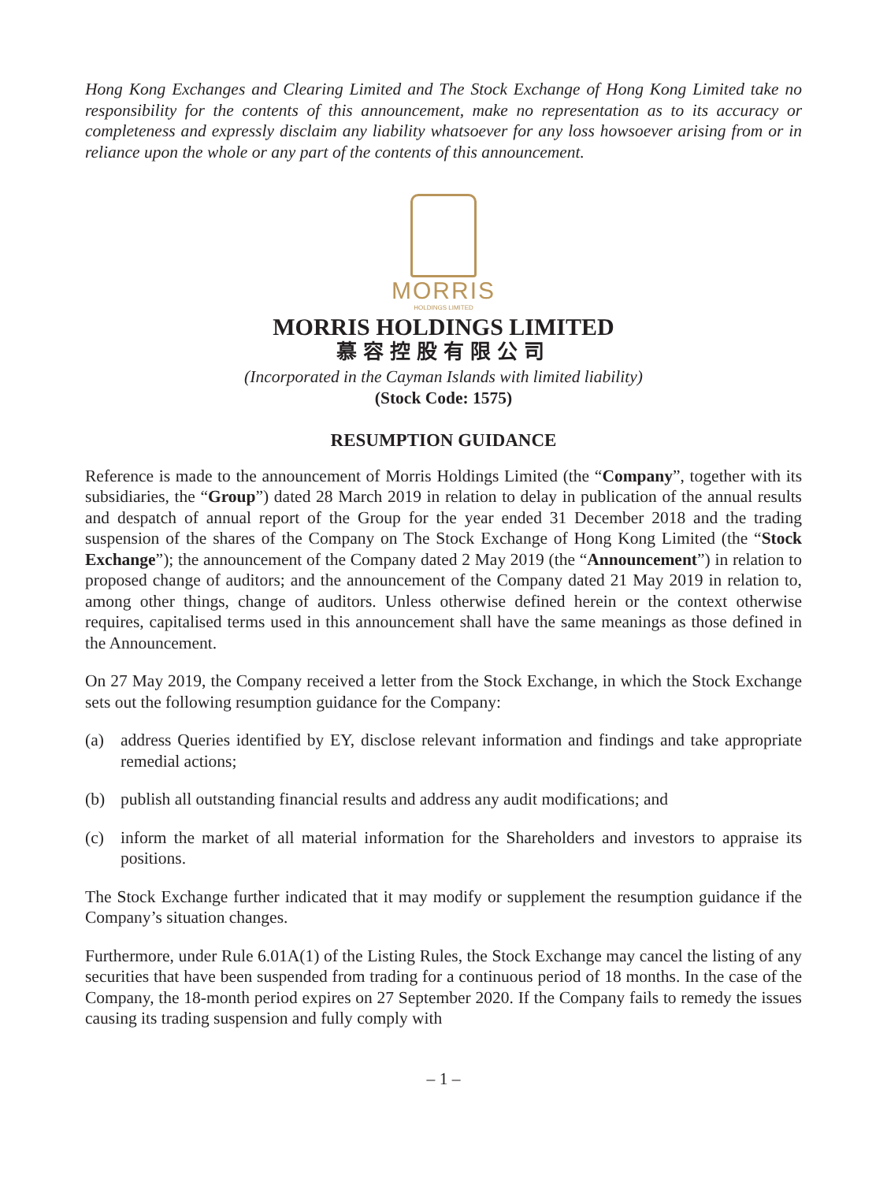Hong Kong Exchanges and Clearing Limited and The Stock Exchange of Hong Kong Limited take no responsibility for the contents of this announcement, make no representation as to its accuracy or completeness and expressly disclaim any liability whatsoever for any loss howsoever arising from or in reliance upon the whole or any part of the contents of this announcement.
MORRIS
HOLDINGS LIMITED
MORRIS HOLDINGS LIMITED
慕容控股有限公司
(Incorporated in the Cayman Islands with limited liability)
(Stock Code: 1575)
RESUMPTION GUIDANCE
Reference is made to the announcement of Morris Holdings Limited (the “Company”, together with its subsidiaries, the “Group”) dated 28 March 2019 in relation to delay in publication of the annual results and despatch of annual report of the Group for the year ended 31 December 2018 and the trading suspension of the shares of the Company on The Stock Exchange of Hong Kong Limited (the “Stock Exchange”); the announcement of the Company dated 2 May 2019 (the “Announcement”) in relation to proposed change of auditors; and the announcement of the Company dated 21 May 2019 in relation to, among other things, change of auditors. Unless otherwise defined herein or the context otherwise requires, capitalised terms used in this announcement shall have the same meanings as those defined in the Announcement.
On 27 May 2019, the Company received a letter from the Stock Exchange, in which the Stock Exchange sets out the following resumption guidance for the Company:
(a) address Queries identified by EY, disclose relevant information and findings and take appropriate remedial actions;
(b) publish all outstanding financial results and address any audit modifications; and
(c) inform the market of all material information for the Shareholders and investors to appraise its positions.
The Stock Exchange further indicated that it may modify or supplement the resumption guidance if the Company’s situation changes.
Furthermore, under Rule 6.01A(1) of the Listing Rules, the Stock Exchange may cancel the listing of any securities that have been suspended from trading for a continuous period of 18 months. In the case of the Company, the 18-month period expires on 27 September 2020. If the Company fails to remedy the issues causing its trading suspension and fully comply with
– 1 –